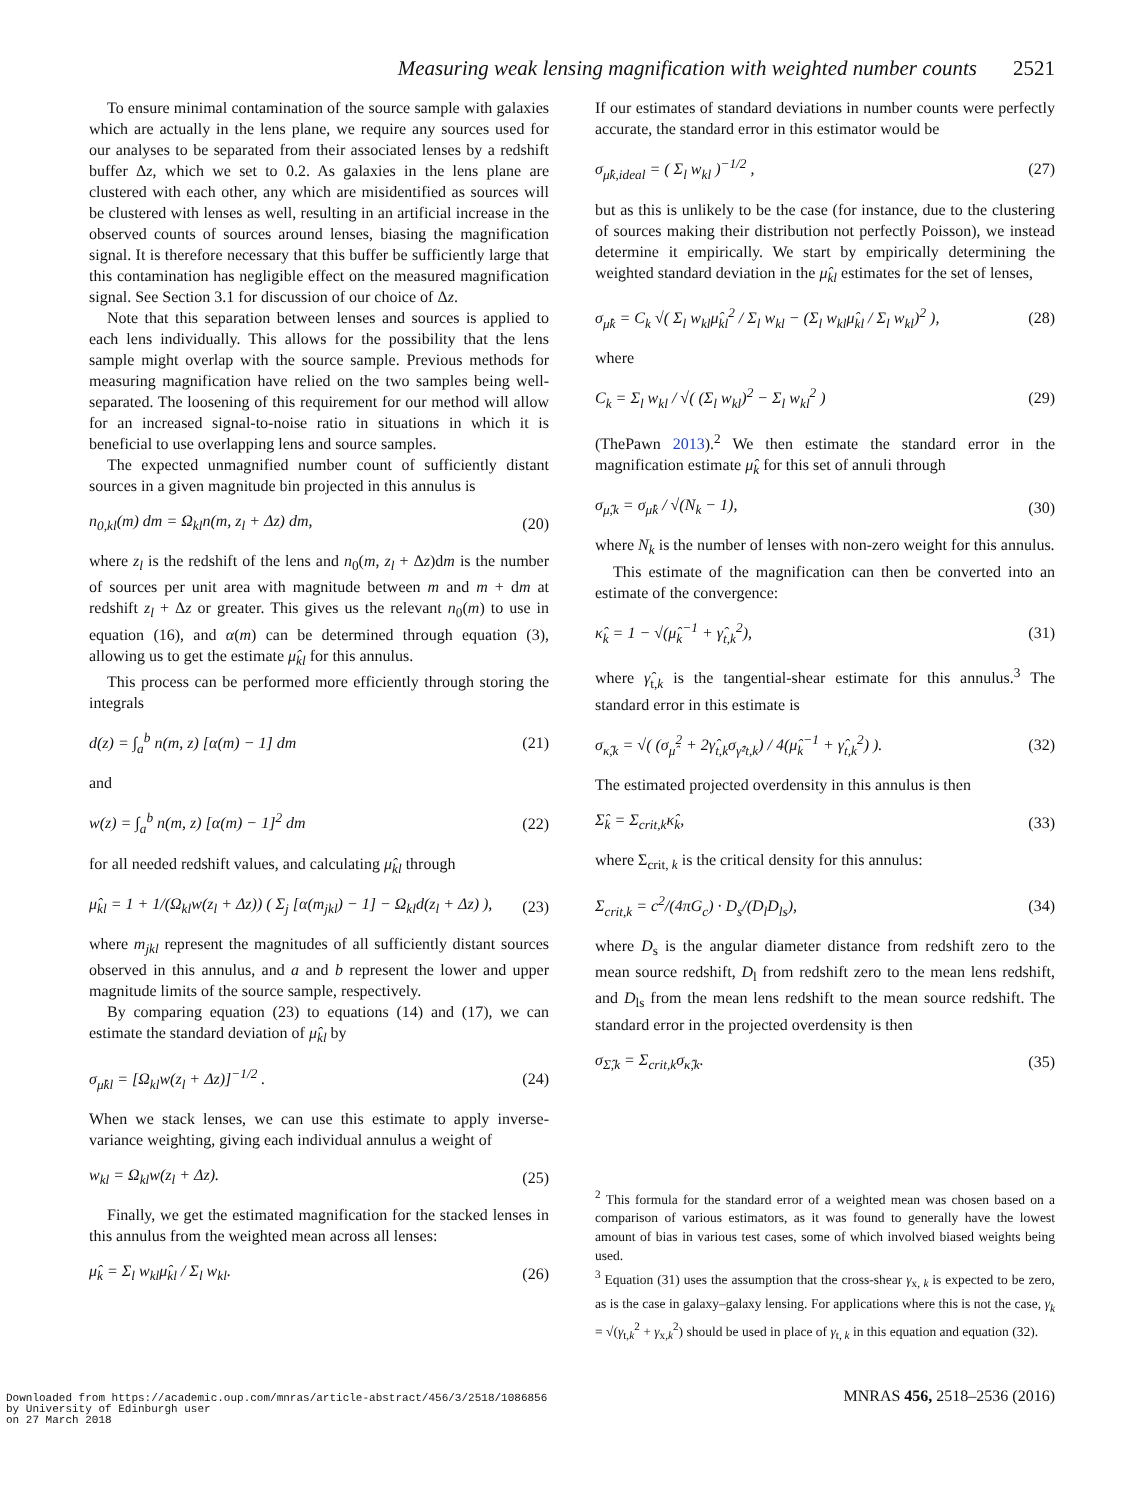Measuring weak lensing magnification with weighted number counts 2521
To ensure minimal contamination of the source sample with galaxies which are actually in the lens plane, we require any sources used for our analyses to be separated from their associated lenses by a redshift buffer Δz, which we set to 0.2. As galaxies in the lens plane are clustered with each other, any which are misidentified as sources will be clustered with lenses as well, resulting in an artificial increase in the observed counts of sources around lenses, biasing the magnification signal. It is therefore necessary that this buffer be sufficiently large that this contamination has negligible effect on the measured magnification signal. See Section 3.1 for discussion of our choice of Δz.
Note that this separation between lenses and sources is applied to each lens individually. This allows for the possibility that the lens sample might overlap with the source sample. Previous methods for measuring magnification have relied on the two samples being well-separated. The loosening of this requirement for our method will allow for an increased signal-to-noise ratio in situations in which it is beneficial to use overlapping lens and source samples.
The expected unmagnified number count of sufficiently distant sources in a given magnitude bin projected in this annulus is
n<sub>0,kl</sub>(m) dm = Ω<sub>kl</sub>n(m, z<sub>l</sub> + Δz) dm, (20)
where z<sub>l</sub> is the redshift of the lens and n<sub>0</sub>(m, z<sub>l</sub> + Δz)dm is the number of sources per unit area with magnitude between m and m + dm at redshift z<sub>l</sub> + Δz or greater. This gives us the relevant n<sub>0</sub>(m) to use in equation (16), and α(m) can be determined through equation (3), allowing us to get the estimate μ̂<sub>kl</sub> for this annulus.
This process can be performed more efficiently through storing the integrals
d(z) = ∫<sub>a</sub><sup>b</sup> n(m, z) [α(m) − 1] dm (21)
and
w(z) = ∫<sub>a</sub><sup>b</sup> n(m, z) [α(m) − 1]<sup>2</sup> dm (22)
for all needed redshift values, and calculating μ̂<sub>kl</sub> through
μ̂<sub>kl</sub> = 1 + 1/(Ω<sub>kl</sub>w(z<sub>l</sub> + Δz)) ( Σ<sub>j</sub> [α(m<sub>jkl</sub>) − 1] − Ω<sub>kl</sub>d(z<sub>l</sub> + Δz) ), (23)
where m<sub>jkl</sub> represent the magnitudes of all sufficiently distant sources observed in this annulus, and a and b represent the lower and upper magnitude limits of the source sample, respectively.
By comparing equation (23) to equations (14) and (17), we can estimate the standard deviation of μ̂<sub>kl</sub> by
σ<sub>μ̂kl</sub> = [Ω<sub>kl</sub>w(z<sub>l</sub> + Δz)]<sup>−1/2</sup> . (24)
When we stack lenses, we can use this estimate to apply inverse-variance weighting, giving each individual annulus a weight of
w<sub>kl</sub> = Ω<sub>kl</sub>w(z<sub>l</sub> + Δz). (25)
Finally, we get the estimated magnification for the stacked lenses in this annulus from the weighted mean across all lenses:
μ̂<sub>k</sub> = Σ<sub>l</sub> w<sub>kl</sub>μ̂<sub>kl</sub> / Σ<sub>l</sub> w<sub>kl</sub>. (26)
If our estimates of standard deviations in number counts were perfectly accurate, the standard error in this estimator would be
σ<sub>μ̂k,ideal</sub> = ( Σ<sub>l</sub> w<sub>kl</sub> )<sup>−1/2</sup> , (27)
but as this is unlikely to be the case (for instance, due to the clustering of sources making their distribution not perfectly Poisson), we instead determine it empirically. We start by empirically determining the weighted standard deviation in the μ̂<sub>kl</sub> estimates for the set of lenses,
σ<sub>μ̂k</sub> = C<sub>k</sub> √( Σ<sub>l</sub> w<sub>kl</sub>μ̂<sub>kl</sub><sup>2</sup> / Σ<sub>l</sub> w<sub>kl</sub> − (Σ<sub>l</sub> w<sub>kl</sub>μ̂<sub>kl</sub> / Σ<sub>l</sub> w<sub>kl</sub>)<sup>2</sup> ), (28)
where
C<sub>k</sub> = Σ<sub>l</sub> w<sub>kl</sub> / √( (Σ<sub>l</sub> w<sub>kl</sub>)<sup>2</sup> − Σ<sub>l</sub> w<sub>kl</sub><sup>2</sup> ) (29)
(ThePawn 2013).<sup>2</sup> We then estimate the standard error in the magnification estimate μ̂<sub>k</sub> for this set of annuli through
σ<sub>μ̂,k</sub> = σ<sub>μ̂k</sub> / √(N<sub>k</sub> − 1), (30)
where N<sub>k</sub> is the number of lenses with non-zero weight for this annulus.
This estimate of the magnification can then be converted into an estimate of the convergence:
κ̂<sub>k</sub> = 1 − √(μ̂<sub>k</sub><sup>−1</sup> + γ̂<sub>t,k</sub><sup>2</sup>), (31)
where γ̂<sub>t,k</sub> is the tangential-shear estimate for this annulus.<sup>3</sup> The standard error in this estimate is
σ<sub>κ̂,k</sub> = √( (σ<sub>μ̂</sub><sup>2</sup> + 2γ̂<sub>t,k</sub>σ<sub>γ̂²t,k</sub>) / 4(μ̂<sub>k</sub><sup>−1</sup> + γ̂<sub>t,k</sub><sup>2</sup>) ). (32)
The estimated projected overdensity in this annulus is then
Σ̂<sub>k</sub> = Σ<sub>crit,k</sub>κ̂<sub>k</sub>, (33)
where Σ<sub>crit, k</sub> is the critical density for this annulus:
Σ<sub>crit,k</sub> = c<sup>2</sup>/(4πG<sub>c</sub>) · D<sub>s</sub>/(D<sub>l</sub>D<sub>ls</sub>), (34)
where D<sub>s</sub> is the angular diameter distance from redshift zero to the mean source redshift, D<sub>l</sub> from redshift zero to the mean lens redshift, and D<sub>ls</sub> from the mean lens redshift to the mean source redshift. The standard error in the projected overdensity is then
σ<sub>Σ̂,k</sub> = Σ<sub>crit,k</sub>σ<sub>κ̂,k</sub>. (35)
<sup>2</sup> This formula for the standard error of a weighted mean was chosen based on a comparison of various estimators, as it was found to generally have the lowest amount of bias in various test cases, some of which involved biased weights being used.
<sup>3</sup> Equation (31) uses the assumption that the cross-shear γ<sub>x, k</sub> is expected to be zero, as is the case in galaxy–galaxy lensing. For applications where this is not the case, γ<sub>k</sub> = √(γ<sub>t,k</sub><sup>2</sup> + γ<sub>x,k</sub><sup>2</sup>) should be used in place of γ<sub>t, k</sub> in this equation and equation (32).
Downloaded from https://academic.oup.com/mnras/article-abstract/456/3/2518/1086856
by University of Edinburgh user
on 27 March 2018
MNRAS 456, 2518–2536 (2016)